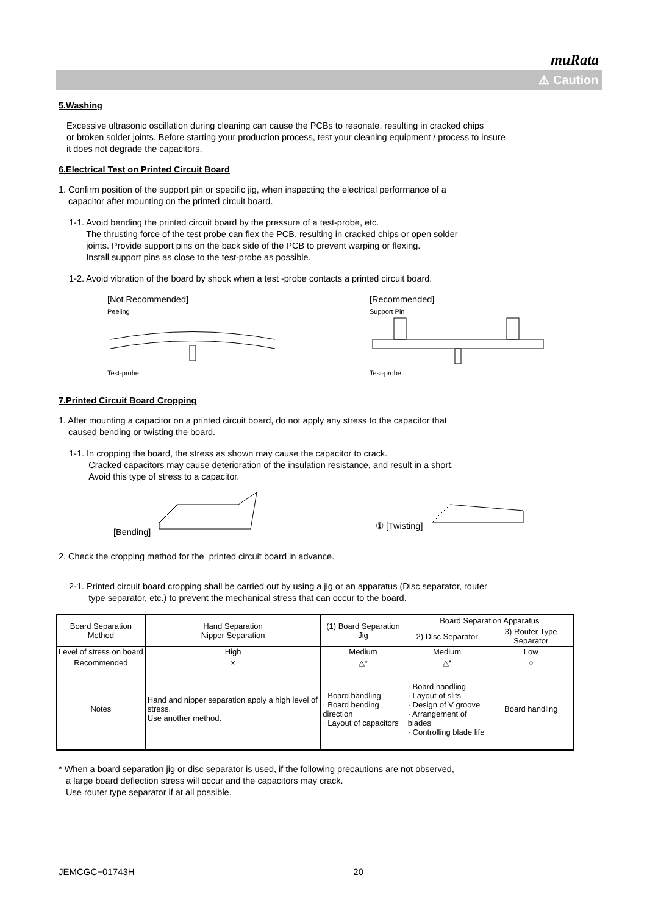muRata
⚠ Caution
5.Washing
Excessive ultrasonic oscillation during cleaning can cause the PCBs to resonate, resulting in cracked chips
or broken solder joints. Before starting your production process, test your cleaning equipment / process to insure
it does not degrade the capacitors.
6.Electrical Test on Printed Circuit Board
1. Confirm position of the support pin or specific jig, when inspecting the electrical performance of a
capacitor after mounting on the printed circuit board.
1-1. Avoid bending the printed circuit board by the pressure of a test-probe, etc.
The thrusting force of the test probe can flex the PCB, resulting in cracked chips or open solder
joints. Provide support pins on the back side of the PCB to prevent warping or flexing.
Install support pins as close to the test-probe as possible.
1-2. Avoid vibration of the board by shock when a test -probe contacts a printed circuit board.
[Not Recommended]
Peeling
Test-probe
[Recommended]
Support Pin
Test-probe
7.Printed Circuit Board Cropping
1. After mounting a capacitor on a printed circuit board, do not apply any stress to the capacitor that
caused bending or twisting the board.
1-1. In cropping the board, the stress as shown may cause the capacitor to crack.
Cracked capacitors may cause deterioration of the insulation resistance, and result in a short.
Avoid this type of stress to a capacitor.
[Bending] ① [Twisting]
2. Check the cropping method for the printed circuit board in advance.
2-1. Printed circuit board cropping shall be carried out by using a jig or an apparatus (Disc separator, router
type separator, etc.) to prevent the mechanical stress that can occur to the board.
| Board Separation Method | Hand Separation Nipper Separation | (1) Board Separation Jig | Board Separation Apparatus | |
| --- | --- | --- | --- | --- |
| | | | 2) Disc Separator | 3) Router Type Separator |
| Level of stress on board | High | Medium | Medium | Low |
| Recommended | × | △* | △* | ○ |
| Notes | Hand and nipper separation apply a high level of stress. Use another method. | · Board handling · Board bending direction · Layout of capacitors | · Board handling · Layout of slits · Design of V groove · Arrangement of blades · Controlling blade life | Board handling |
* When a board separation jig or disc separator is used, if the following precautions are not observed,
a large board deflection stress will occur and the capacitors may crack.
Use router type separator if at all possible.
JEMCGC−01743H 20